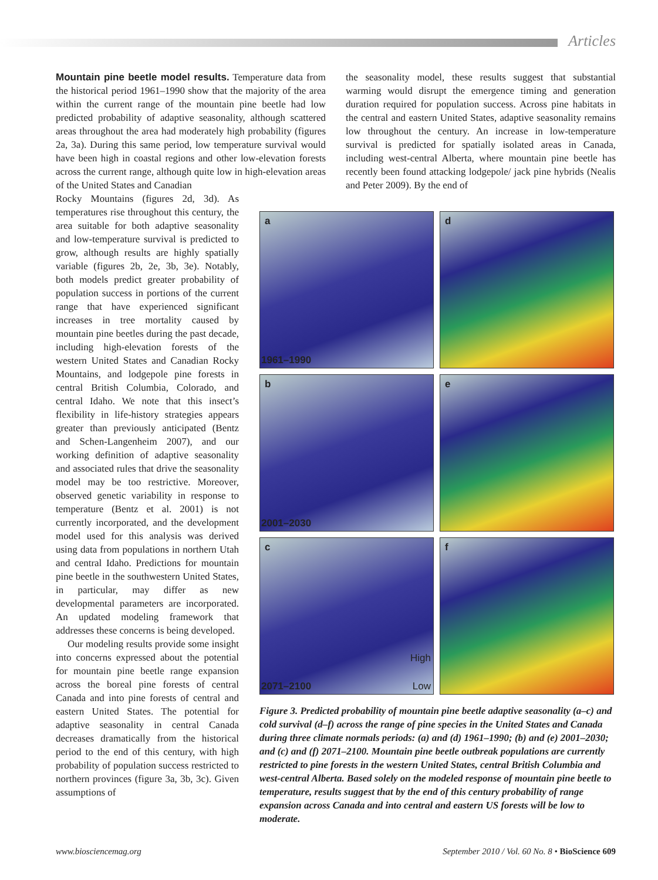Articles
Mountain pine beetle model results. Temperature data from the historical period 1961–1990 show that the majority of the area within the current range of the mountain pine beetle had low predicted probability of adaptive seasonality, although scattered areas throughout the area had moderately high probability (figures 2a, 3a). During this same period, low temperature survival would have been high in coastal regions and other low-elevation forests across the current range, although quite low in high-elevation areas of the United States and Canadian
the seasonality model, these results suggest that substantial warming would disrupt the emergence timing and generation duration required for population success. Across pine habitats in the central and eastern United States, adaptive seasonality remains low throughout the century. An increase in low-temperature survival is predicted for spatially isolated areas in Canada, including west-central Alberta, where mountain pine beetle has recently been found attacking lodgepole/ jack pine hybrids (Nealis and Peter 2009). By the end of
Rocky Mountains (figures 2d, 3d). As temperatures rise throughout this century, the area suitable for both adaptive seasonality and low-temperature survival is predicted to grow, although results are highly spatially variable (figures 2b, 2e, 3b, 3e). Notably, both models predict greater probability of population success in portions of the current range that have experienced significant increases in tree mortality caused by mountain pine beetles during the past decade, including high-elevation forests of the western United States and Canadian Rocky Mountains, and lodgepole pine forests in central British Columbia, Colorado, and central Idaho. We note that this insect’s flexibility in life-history strategies appears greater than previously anticipated (Bentz and Schen-Langenheim 2007), and our working definition of adaptive seasonality and associated rules that drive the seasonality model may be too restrictive. Moreover, observed genetic variability in response to temperature (Bentz et al. 2001) is not currently incorporated, and the development model used for this analysis was derived using data from populations in northern Utah and central Idaho. Predictions for mountain pine beetle in the southwestern United States, in particular, may differ as new developmental parameters are incorporated. An updated modeling framework that addresses these concerns is being developed.
Our modeling results provide some insight into concerns expressed about the potential for mountain pine beetle range expansion across the boreal pine forests of central Canada and into pine forests of central and eastern United States. The potential for adaptive seasonality in central Canada decreases dramatically from the historical period to the end of this century, with high probability of population success restricted to northern provinces (figure 3a, 3b, 3c). Given assumptions of
a
1961–1990
d
b
2001–2030
e
c
2071–2100
High
Low
f
Figure 3. Predicted probability of mountain pine beetle adaptive seasonality (a–c) and cold survival (d–f) across the range of pine species in the United States and Canada during three climate normals periods: (a) and (d) 1961–1990; (b) and (e) 2001–2030; and (c) and (f) 2071–2100. Mountain pine beetle outbreak populations are currently restricted to pine forests in the western United States, central British Columbia and west-central Alberta. Based solely on the modeled response of mountain pine beetle to temperature, results suggest that by the end of this century probability of range expansion across Canada and into central and eastern US forests will be low to moderate.
www.biosciencemag.org September 2010 / Vol. 60 No. 8 • BioScience 609